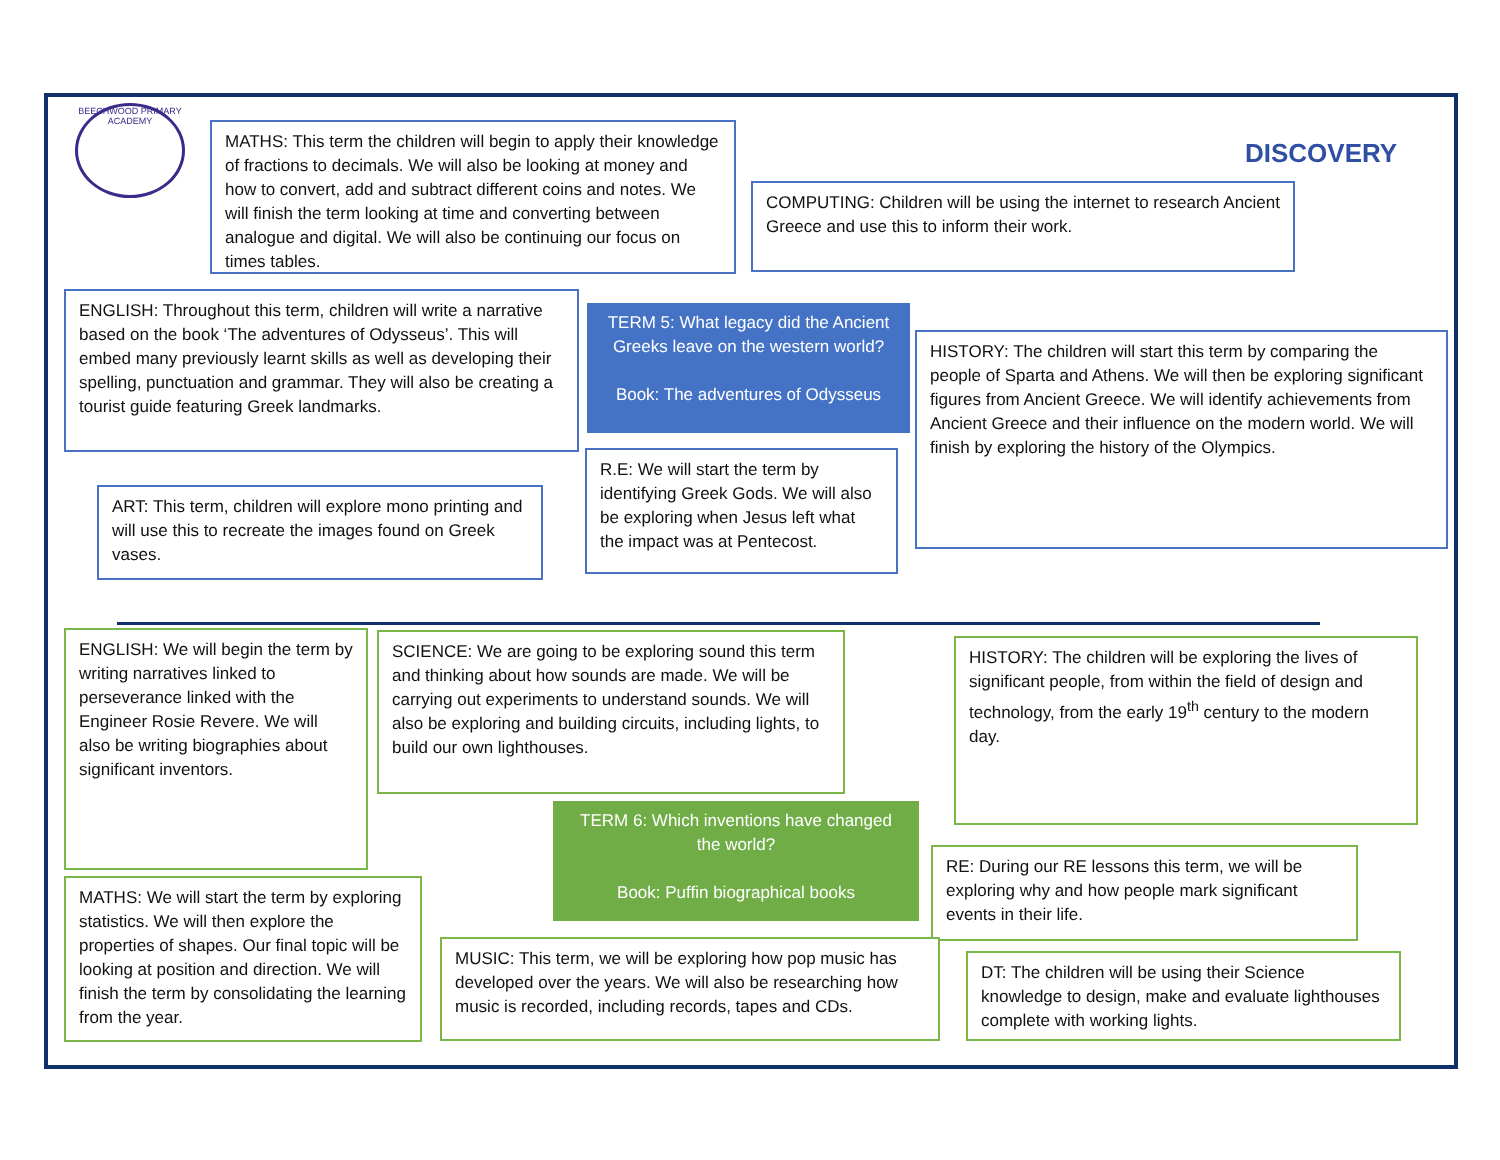BEECHWOOD PRIMARY ACADEMY
DISCOVERY
MATHS: This term the children will begin to apply their knowledge of fractions to decimals. We will also be looking at money and how to convert, add and subtract different coins and notes. We will finish the term looking at time and converting between analogue and digital. We will also be continuing our focus on times tables.
COMPUTING: Children will be using the internet to research Ancient Greece and use this to inform their work.
ENGLISH: Throughout this term, children will write a narrative based on the book ‘The adventures of Odysseus’. This will embed many previously learnt skills as well as developing their spelling, punctuation and grammar. They will also be creating a tourist guide featuring Greek landmarks.
TERM 5: What legacy did the Ancient Greeks leave on the western world?
Book: The adventures of Odysseus
HISTORY: The children will start this term by comparing the people of Sparta and Athens. We will then be exploring significant figures from Ancient Greece. We will identify achievements from Ancient Greece and their influence on the modern world. We will finish by exploring the history of the Olympics.
R.E: We will start the term by identifying Greek Gods. We will also be exploring when Jesus left what the impact was at Pentecost.
ART: This term, children will explore mono printing and will use this to recreate the images found on Greek vases.
ENGLISH: We will begin the term by writing narratives linked to perseverance linked with the Engineer Rosie Revere. We will also be writing biographies about significant inventors.
SCIENCE: We are going to be exploring sound this term and thinking about how sounds are made. We will be carrying out experiments to understand sounds. We will also be exploring and building circuits, including lights, to build our own lighthouses.
HISTORY: The children will be exploring the lives of significant people, from within the field of design and technology, from the early 19<sup>th</sup> century to the modern day.
TERM 6: Which inventions have changed the world?
Book: Puffin biographical books
RE: During our RE lessons this term, we will be exploring why and how people mark significant events in their life.
MATHS: We will start the term by exploring statistics. We will then explore the properties of shapes. Our final topic will be looking at position and direction. We will finish the term by consolidating the learning from the year.
MUSIC: This term, we will be exploring how pop music has developed over the years. We will also be researching how music is recorded, including records, tapes and CDs.
DT: The children will be using their Science knowledge to design, make and evaluate lighthouses complete with working lights.